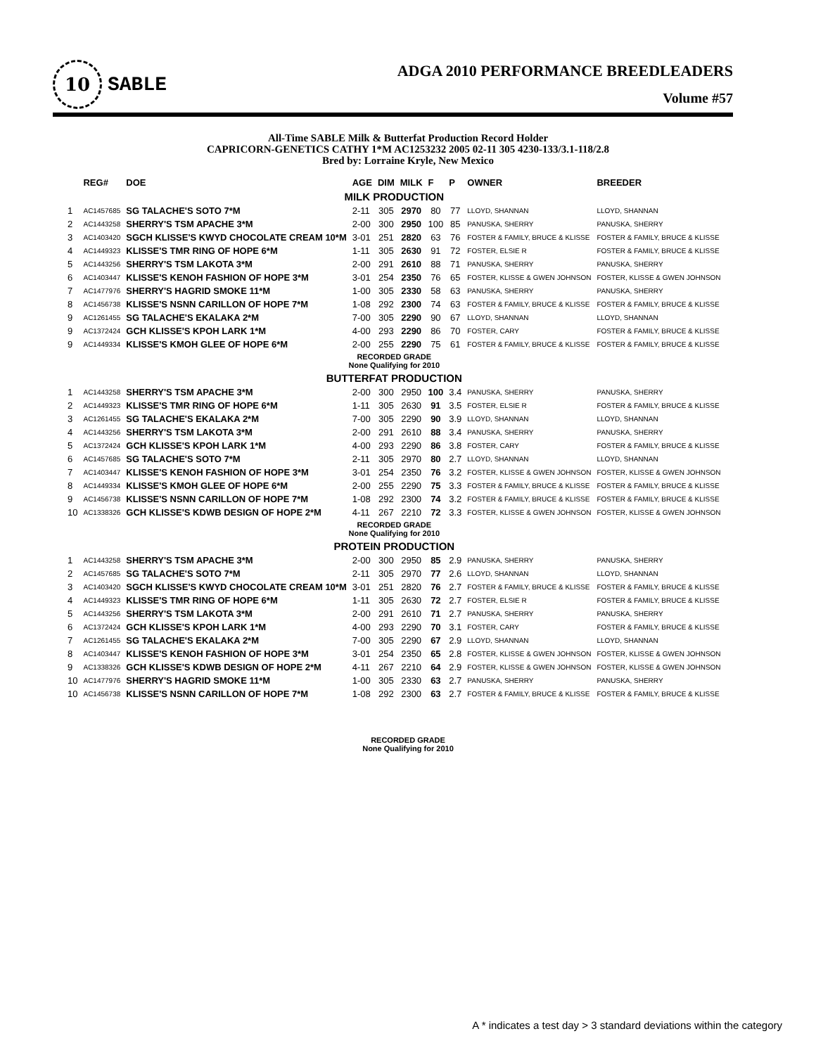10
SABLE
ADGA 2010 PERFORMANCE BREEDLEADERS
Volume #57
All-Time SABLE Milk & Butterfat Production Record Holder
CAPRICORN-GENETICS CATHY 1*M AC1253232 2005 02-11 305 4230-133/3.1-118/2.8
Bred by: Lorraine Kryle, New Mexico
| | REG# | DOE | AGE | DIM | MILK | F | P | OWNER | BREEDER |
| --- | --- | --- | --- | --- | --- | --- | --- | --- | --- |
| MILK PRODUCTION | | | | | | | | | |
| 1 | AC1457685 | SG TALACHE'S SOTO 7*M | 2-11 | 305 | 2970 | 80 | 77 | LLOYD, SHANNAN | LLOYD, SHANNAN |
| 2 | AC1443258 | SHERRY'S TSM APACHE 3*M | 2-00 | 300 | 2950 | 100 | 85 | PANUSKA, SHERRY | PANUSKA, SHERRY |
| 3 | AC1403420 | SGCH KLISSE'S KWYD CHOCOLATE CREAM 10*M | 3-01 | 251 | 2820 | 63 | 76 | FOSTER & FAMILY, BRUCE & KLISSE | FOSTER & FAMILY, BRUCE & KLISSE |
| 4 | AC1449323 | KLISSE'S TMR RING OF HOPE 6*M | 1-11 | 305 | 2630 | 91 | 72 | FOSTER, ELSIE R | FOSTER & FAMILY, BRUCE & KLISSE |
| 5 | AC1443256 | SHERRY'S TSM LAKOTA 3*M | 2-00 | 291 | 2610 | 88 | 71 | PANUSKA, SHERRY | PANUSKA, SHERRY |
| 6 | AC1403447 | KLISSE'S KENOH FASHION OF HOPE 3*M | 3-01 | 254 | 2350 | 76 | 65 | FOSTER, KLISSE & GWEN JOHNSON | FOSTER, KLISSE & GWEN JOHNSON |
| 7 | AC1477976 | SHERRY'S HAGRID SMOKE 11*M | 1-00 | 305 | 2330 | 58 | 63 | PANUSKA, SHERRY | PANUSKA, SHERRY |
| 8 | AC1456738 | KLISSE'S NSNN CARILLON OF HOPE 7*M | 1-08 | 292 | 2300 | 74 | 63 | FOSTER & FAMILY, BRUCE & KLISSE | FOSTER & FAMILY, BRUCE & KLISSE |
| 9 | AC1261455 | SG TALACHE'S EKALAKA 2*M | 7-00 | 305 | 2290 | 90 | 67 | LLOYD, SHANNAN | LLOYD, SHANNAN |
| 9 | AC1372424 | GCH KLISSE'S KPOH LARK 1*M | 4-00 | 293 | 2290 | 86 | 70 | FOSTER, CARY | FOSTER & FAMILY, BRUCE & KLISSE |
| 9 | AC1449334 | KLISSE'S KMOH GLEE OF HOPE 6*M | 2-00 | 255 | 2290 | 75 | 61 | FOSTER & FAMILY, BRUCE & KLISSE | FOSTER & FAMILY, BRUCE & KLISSE |
| RECORDED GRADE None Qualifying for 2010 | | | | | | | | | |
| BUTTERFAT PRODUCTION | | | | | | | | | |
| 1 | AC1443258 | SHERRY'S TSM APACHE 3*M | 2-00 | 300 | 2950 | 100 | 3.4 | PANUSKA, SHERRY | PANUSKA, SHERRY |
| 2 | AC1449323 | KLISSE'S TMR RING OF HOPE 6*M | 1-11 | 305 | 2630 | 91 | 3.5 | FOSTER, ELSIE R | FOSTER & FAMILY, BRUCE & KLISSE |
| 3 | AC1261455 | SG TALACHE'S EKALAKA 2*M | 7-00 | 305 | 2290 | 90 | 3.9 | LLOYD, SHANNAN | LLOYD, SHANNAN |
| 4 | AC1443256 | SHERRY'S TSM LAKOTA 3*M | 2-00 | 291 | 2610 | 88 | 3.4 | PANUSKA, SHERRY | PANUSKA, SHERRY |
| 5 | AC1372424 | GCH KLISSE'S KPOH LARK 1*M | 4-00 | 293 | 2290 | 86 | 3.8 | FOSTER, CARY | FOSTER & FAMILY, BRUCE & KLISSE |
| 6 | AC1457685 | SG TALACHE'S SOTO 7*M | 2-11 | 305 | 2970 | 80 | 2.7 | LLOYD, SHANNAN | LLOYD, SHANNAN |
| 7 | AC1403447 | KLISSE'S KENOH FASHION OF HOPE 3*M | 3-01 | 254 | 2350 | 76 | 3.2 | FOSTER, KLISSE & GWEN JOHNSON | FOSTER, KLISSE & GWEN JOHNSON |
| 8 | AC1449334 | KLISSE'S KMOH GLEE OF HOPE 6*M | 2-00 | 255 | 2290 | 75 | 3.3 | FOSTER & FAMILY, BRUCE & KLISSE | FOSTER & FAMILY, BRUCE & KLISSE |
| 9 | AC1456738 | KLISSE'S NSNN CARILLON OF HOPE 7*M | 1-08 | 292 | 2300 | 74 | 3.2 | FOSTER & FAMILY, BRUCE & KLISSE | FOSTER & FAMILY, BRUCE & KLISSE |
| 10 | AC1338326 | GCH KLISSE'S KDWB DESIGN OF HOPE 2*M | 4-11 | 267 | 2210 | 72 | 3.3 | FOSTER, KLISSE & GWEN JOHNSON | FOSTER, KLISSE & GWEN JOHNSON |
| RECORDED GRADE None Qualifying for 2010 | | | | | | | | | |
| PROTEIN PRODUCTION | | | | | | | | | |
| 1 | AC1443258 | SHERRY'S TSM APACHE 3*M | 2-00 | 300 | 2950 | 85 | 2.9 | PANUSKA, SHERRY | PANUSKA, SHERRY |
| 2 | AC1457685 | SG TALACHE'S SOTO 7*M | 2-11 | 305 | 2970 | 77 | 2.6 | LLOYD, SHANNAN | LLOYD, SHANNAN |
| 3 | AC1403420 | SGCH KLISSE'S KWYD CHOCOLATE CREAM 10*M | 3-01 | 251 | 2820 | 76 | 2.7 | FOSTER & FAMILY, BRUCE & KLISSE | FOSTER & FAMILY, BRUCE & KLISSE |
| 4 | AC1449323 | KLISSE'S TMR RING OF HOPE 6*M | 1-11 | 305 | 2630 | 72 | 2.7 | FOSTER, ELSIE R | FOSTER & FAMILY, BRUCE & KLISSE |
| 5 | AC1443256 | SHERRY'S TSM LAKOTA 3*M | 2-00 | 291 | 2610 | 71 | 2.7 | PANUSKA, SHERRY | PANUSKA, SHERRY |
| 6 | AC1372424 | GCH KLISSE'S KPOH LARK 1*M | 4-00 | 293 | 2290 | 70 | 3.1 | FOSTER, CARY | FOSTER & FAMILY, BRUCE & KLISSE |
| 7 | AC1261455 | SG TALACHE'S EKALAKA 2*M | 7-00 | 305 | 2290 | 67 | 2.9 | LLOYD, SHANNAN | LLOYD, SHANNAN |
| 8 | AC1403447 | KLISSE'S KENOH FASHION OF HOPE 3*M | 3-01 | 254 | 2350 | 65 | 2.8 | FOSTER, KLISSE & GWEN JOHNSON | FOSTER, KLISSE & GWEN JOHNSON |
| 9 | AC1338326 | GCH KLISSE'S KDWB DESIGN OF HOPE 2*M | 4-11 | 267 | 2210 | 64 | 2.9 | FOSTER, KLISSE & GWEN JOHNSON | FOSTER, KLISSE & GWEN JOHNSON |
| 10 | AC1477976 | SHERRY'S HAGRID SMOKE 11*M | 1-00 | 305 | 2330 | 63 | 2.7 | PANUSKA, SHERRY | PANUSKA, SHERRY |
| 10 | AC1456738 | KLISSE'S NSNN CARILLON OF HOPE 7*M | 1-08 | 292 | 2300 | 63 | 2.7 | FOSTER & FAMILY, BRUCE & KLISSE | FOSTER & FAMILY, BRUCE & KLISSE |
RECORDED GRADE
None Qualifying for 2010
A * indicates a test day > 3 standard deviations within the category